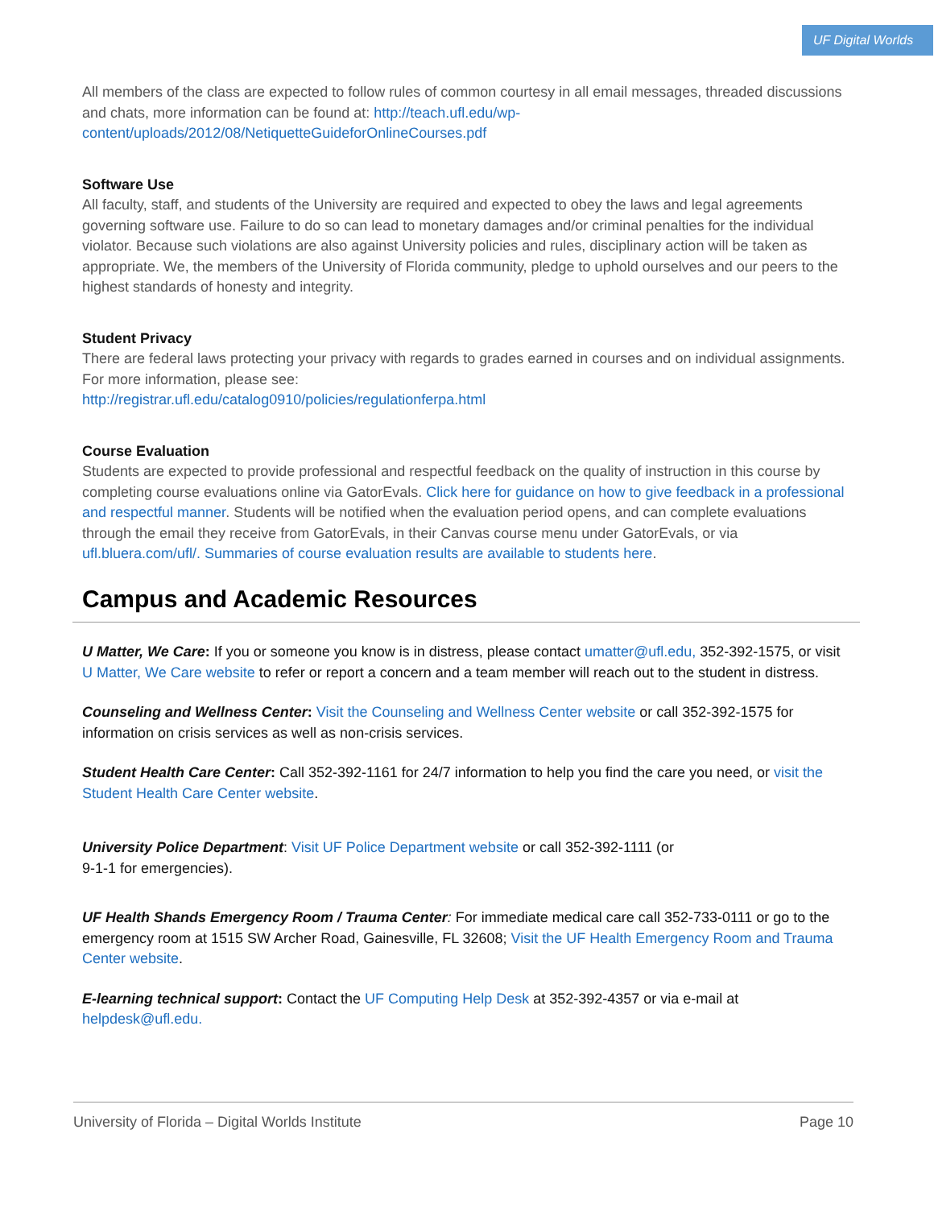UF Digital Worlds
All members of the class are expected to follow rules of common courtesy in all email messages, threaded discussions and chats, more information can be found at: http://teach.ufl.edu/wp-content/uploads/2012/08/NetiquetteGuideforOnlineCourses.pdf
Software Use
All faculty, staff, and students of the University are required and expected to obey the laws and legal agreements governing software use. Failure to do so can lead to monetary damages and/or criminal penalties for the individual violator. Because such violations are also against University policies and rules, disciplinary action will be taken as appropriate. We, the members of the University of Florida community, pledge to uphold ourselves and our peers to the highest standards of honesty and integrity.
Student Privacy
There are federal laws protecting your privacy with regards to grades earned in courses and on individual assignments. For more information, please see:
http://registrar.ufl.edu/catalog0910/policies/regulationferpa.html
Course Evaluation
Students are expected to provide professional and respectful feedback on the quality of instruction in this course by completing course evaluations online via GatorEvals. Click here for guidance on how to give feedback in a professional and respectful manner. Students will be notified when the evaluation period opens, and can complete evaluations through the email they receive from GatorEvals, in their Canvas course menu under GatorEvals, or via ufl.bluera.com/ufl/. Summaries of course evaluation results are available to students here.
Campus and Academic Resources
U Matter, We Care: If you or someone you know is in distress, please contact umatter@ufl.edu, 352-392-1575, or visit U Matter, We Care website to refer or report a concern and a team member will reach out to the student in distress.
Counseling and Wellness Center: Visit the Counseling and Wellness Center website or call 352-392-1575 for information on crisis services as well as non-crisis services.
Student Health Care Center: Call 352-392-1161 for 24/7 information to help you find the care you need, or visit the Student Health Care Center website.
University Police Department: Visit UF Police Department website or call 352-392-1111 (or
9-1-1 for emergencies).
UF Health Shands Emergency Room / Trauma Center: For immediate medical care call 352-733-0111 or go to the emergency room at 1515 SW Archer Road, Gainesville, FL 32608; Visit the UF Health Emergency Room and Trauma Center website.
E-learning technical support: Contact the UF Computing Help Desk at 352-392-4357 or via e-mail at helpdesk@ufl.edu.
University of Florida – Digital Worlds Institute Page 10